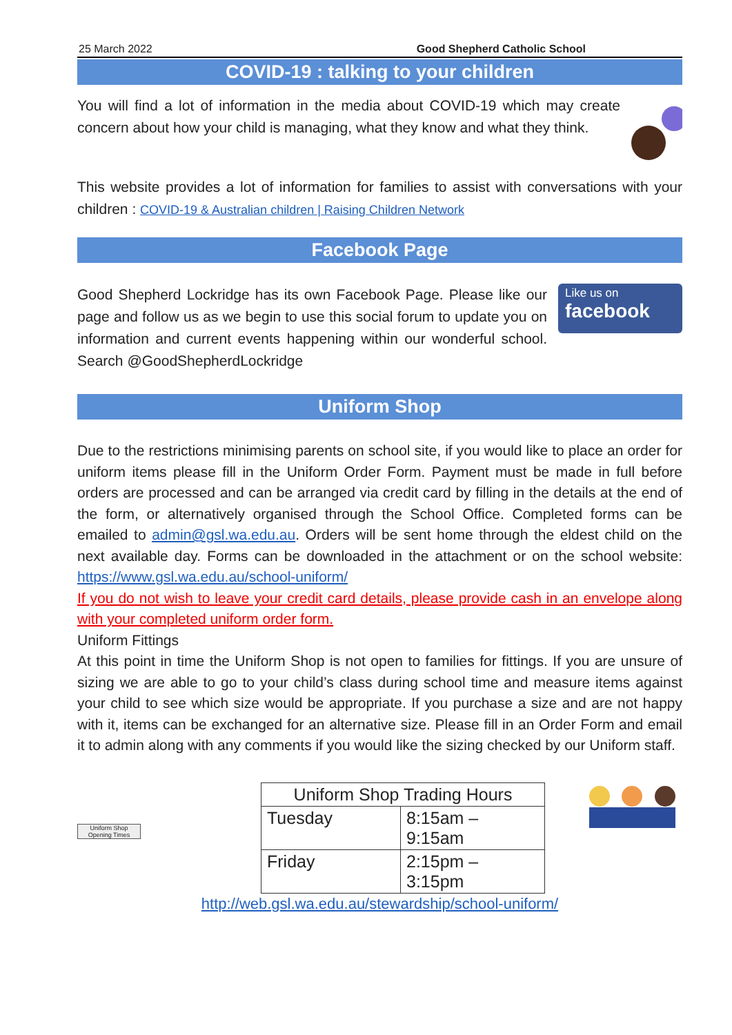25 March 2022 Good Shepherd Catholic School
COVID-19 : talking to your children
You will find a lot of information in the media about COVID-19 which may create concern about how your child is managing, what they know and what they think.
This website provides a lot of information for families to assist with conversations with your children : COVID-19 & Australian children | Raising Children Network
Facebook Page
Good Shepherd Lockridge has its own Facebook Page. Please like our page and follow us as we begin to use this social forum to update you on information and current events happening within our wonderful school. Search @GoodShepherdLockridge
Like us on
facebook
Uniform Shop
Due to the restrictions minimising parents on school site, if you would like to place an order for uniform items please fill in the Uniform Order Form. Payment must be made in full before orders are processed and can be arranged via credit card by filling in the details at the end of the form, or alternatively organised through the School Office. Completed forms can be emailed to admin@gsl.wa.edu.au. Orders will be sent home through the eldest child on the next available day. Forms can be downloaded in the attachment or on the school website: https://www.gsl.wa.edu.au/school-uniform/
If you do not wish to leave your credit card details, please provide cash in an envelope along with your completed uniform order form.
Uniform Fittings
At this point in time the Uniform Shop is not open to families for fittings. If you are unsure of sizing we are able to go to your child’s class during school time and measure items against your child to see which size would be appropriate. If you purchase a size and are not happy with it, items can be exchanged for an alternative size. Please fill in an Order Form and email it to admin along with any comments if you would like the sizing checked by our Uniform staff.
Uniform Shop Opening Times
| Uniform Shop Trading Hours | |
| --- | --- |
| Tuesday | 8:15am – 9:15am |
| Friday | 2:15pm – 3:15pm |
http://web.gsl.wa.edu.au/stewardship/school-uniform/